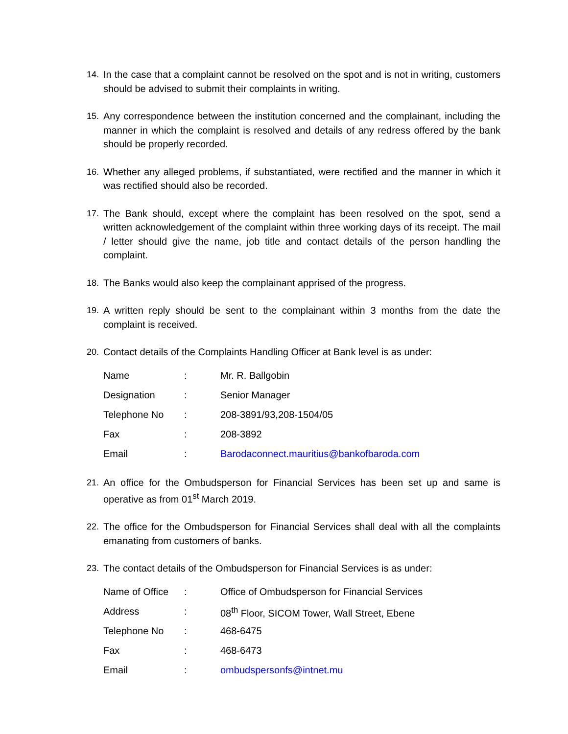14. In the case that a complaint cannot be resolved on the spot and is not in writing, customers should be advised to submit their complaints in writing.
15. Any correspondence between the institution concerned and the complainant, including the manner in which the complaint is resolved and details of any redress offered by the bank should be properly recorded.
16. Whether any alleged problems, if substantiated, were rectified and the manner in which it was rectified should also be recorded.
17. The Bank should, except where the complaint has been resolved on the spot, send a written acknowledgement of the complaint within three working days of its receipt. The mail / letter should give the name, job title and contact details of the person handling the complaint.
18. The Banks would also keep the complainant apprised of the progress.
19. A written reply should be sent to the complainant within 3 months from the date the complaint is received.
20. Contact details of the Complaints Handling Officer at Bank level is as under:
| Name | : | Mr. R. Ballgobin |
| Designation | : | Senior Manager |
| Telephone No | : | 208-3891/93,208-1504/05 |
| Fax | : | 208-3892 |
| Email | : | Barodaconnect.mauritius@bankofbaroda.com |
21. An office for the Ombudsperson for Financial Services has been set up and same is operative as from 01<sup>st</sup> March 2019.
22. The office for the Ombudsperson for Financial Services shall deal with all the complaints emanating from customers of banks.
23. The contact details of the Ombudsperson for Financial Services is as under:
| Name of Office | : | Office of Ombudsperson for Financial Services |
| Address | : | 08<sup>th</sup> Floor, SICOM Tower, Wall Street, Ebene |
| Telephone No | : | 468-6475 |
| Fax | : | 468-6473 |
| Email | : | ombudspersonfs@intnet.mu |